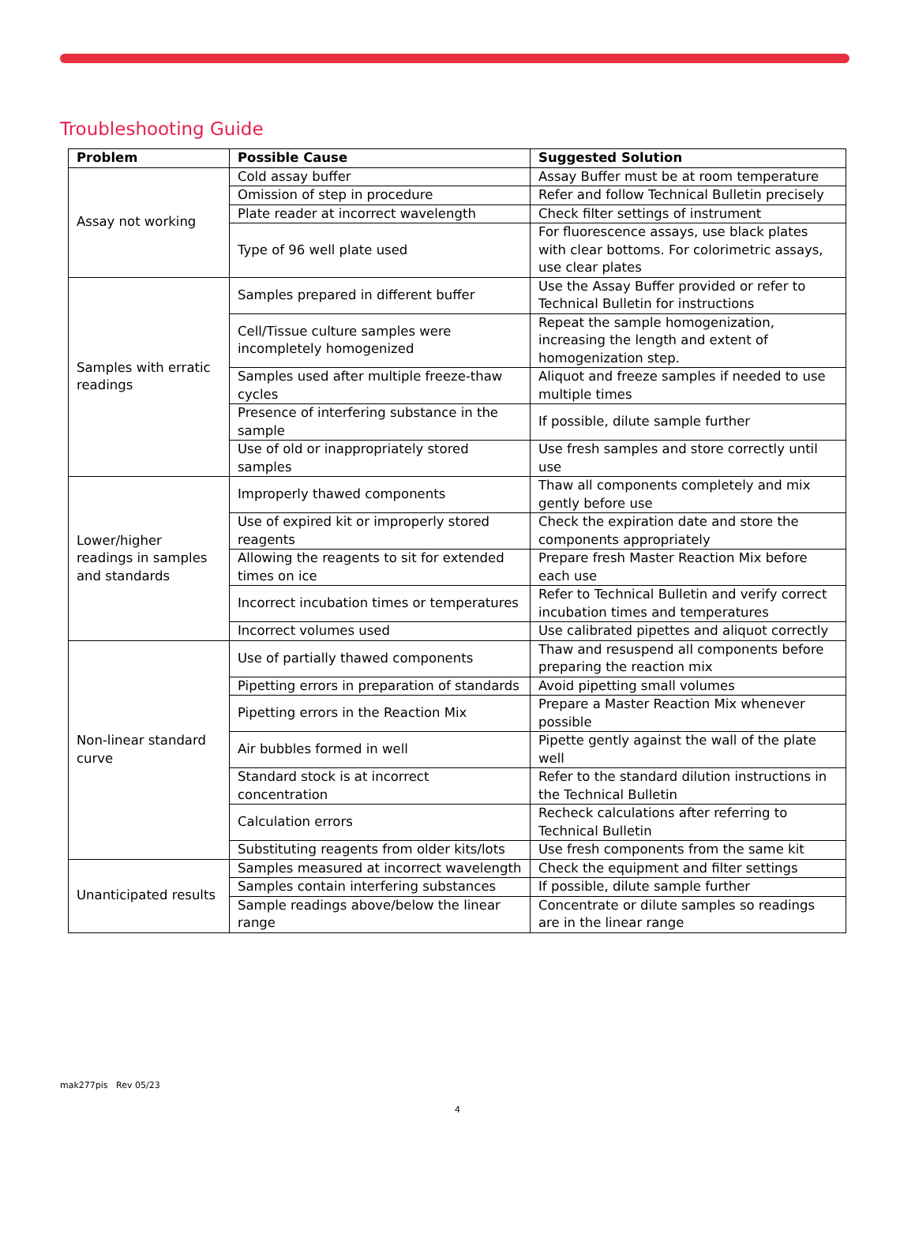Troubleshooting Guide
| Problem | Possible Cause | Suggested Solution |
| --- | --- | --- |
| Assay not working | Cold assay buffer | Assay Buffer must be at room temperature |
| | Omission of step in procedure | Refer and follow Technical Bulletin precisely |
| | Plate reader at incorrect wavelength | Check filter settings of instrument |
| | Type of 96 well plate used | For fluorescence assays, use black plates with clear bottoms. For colorimetric assays, use clear plates |
| Samples with erratic readings | Samples prepared in different buffer | Use the Assay Buffer provided or refer to Technical Bulletin for instructions |
| | Cell/Tissue culture samples were incompletely homogenized | Repeat the sample homogenization, increasing the length and extent of homogenization step. |
| | Samples used after multiple freeze-thaw cycles | Aliquot and freeze samples if needed to use multiple times |
| | Presence of interfering substance in the sample | If possible, dilute sample further |
| | Use of old or inappropriately stored samples | Use fresh samples and store correctly until use |
| Lower/higher readings in samples and standards | Improperly thawed components | Thaw all components completely and mix gently before use |
| | Use of expired kit or improperly stored reagents | Check the expiration date and store the components appropriately |
| | Allowing the reagents to sit for extended times on ice | Prepare fresh Master Reaction Mix before each use |
| | Incorrect incubation times or temperatures | Refer to Technical Bulletin and verify correct incubation times and temperatures |
| | Incorrect volumes used | Use calibrated pipettes and aliquot correctly |
| Non-linear standard curve | Use of partially thawed components | Thaw and resuspend all components before preparing the reaction mix |
| | Pipetting errors in preparation of standards | Avoid pipetting small volumes |
| | Pipetting errors in the Reaction Mix | Prepare a Master Reaction Mix whenever possible |
| | Air bubbles formed in well | Pipette gently against the wall of the plate well |
| | Standard stock is at incorrect concentration | Refer to the standard dilution instructions in the Technical Bulletin |
| | Calculation errors | Recheck calculations after referring to Technical Bulletin |
| | Substituting reagents from older kits/lots | Use fresh components from the same kit |
| Unanticipated results | Samples measured at incorrect wavelength | Check the equipment and filter settings |
| | Samples contain interfering substances | If possible, dilute sample further |
| | Sample readings above/below the linear range | Concentrate or dilute samples so readings are in the linear range |
mak277pis Rev 05/23
4